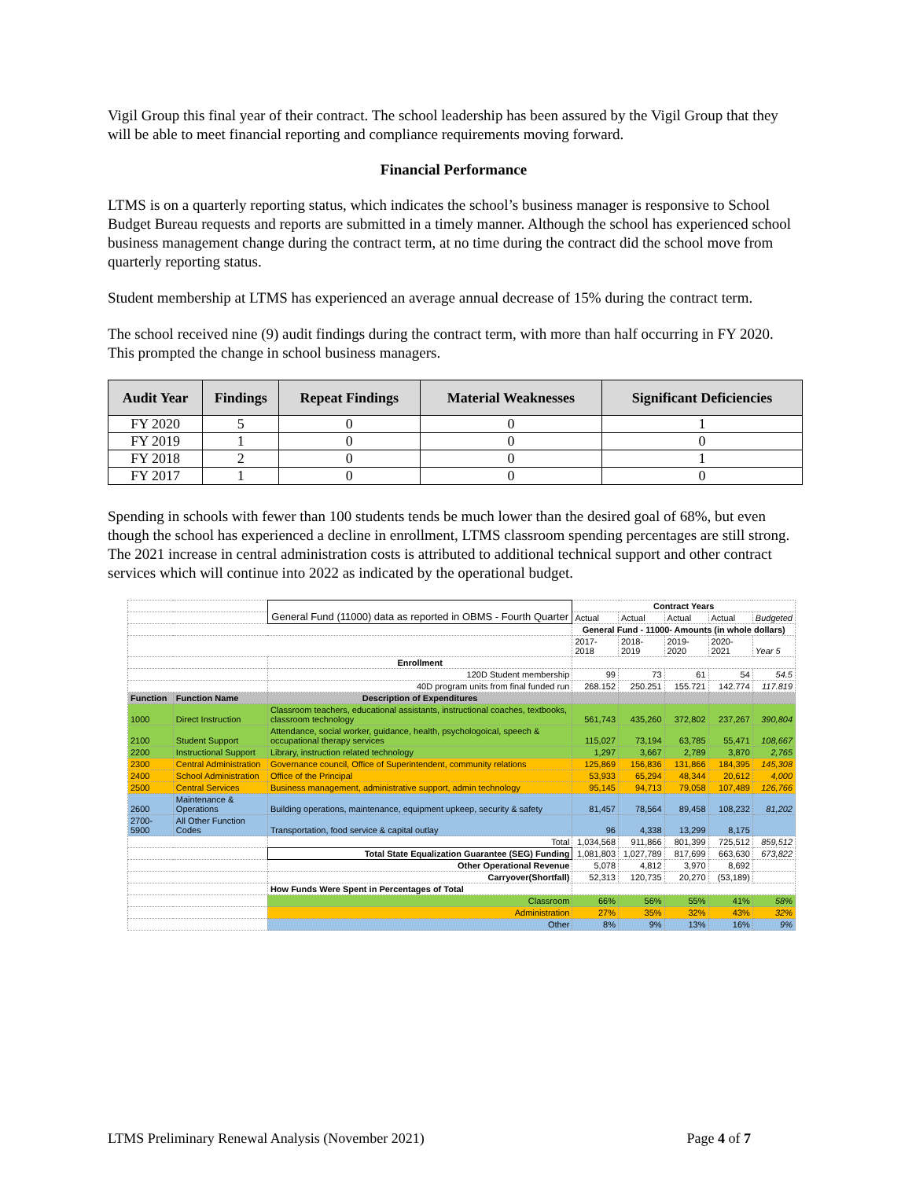Vigil Group this final year of their contract. The school leadership has been assured by the Vigil Group that they will be able to meet financial reporting and compliance requirements moving forward.
Financial Performance
LTMS is on a quarterly reporting status, which indicates the school’s business manager is responsive to School Budget Bureau requests and reports are submitted in a timely manner. Although the school has experienced school business management change during the contract term, at no time during the contract did the school move from quarterly reporting status.
Student membership at LTMS has experienced an average annual decrease of 15% during the contract term.
The school received nine (9) audit findings during the contract term, with more than half occurring in FY 2020. This prompted the change in school business managers.
| Audit Year | Findings | Repeat Findings | Material Weaknesses | Significant Deficiencies |
| --- | --- | --- | --- | --- |
| FY 2020 | 5 | 0 | 0 | 1 |
| FY 2019 | 1 | 0 | 0 | 0 |
| FY 2018 | 2 | 0 | 0 | 1 |
| FY 2017 | 1 | 0 | 0 | 0 |
Spending in schools with fewer than 100 students tends be much lower than the desired goal of 68%, but even though the school has experienced a decline in enrollment, LTMS classroom spending percentages are still strong. The 2021 increase in central administration costs is attributed to additional technical support and other contract services which will continue into 2022 as indicated by the operational budget.
| | | General Fund (11000) data as reported in OBMS - Fourth Quarter | Contract Years | | | | |
| | | | Actual | Actual | Actual | Actual | Budgeted |
| | | | General Fund - 11000- Amounts (in whole dollars) | | | | |
| | | | 2017-2018 | 2018-2019 | 2019-2020 | 2020-2021 | Year 5 |
| | | Enrollment | | | | | |
| | | 120D Student membership | 99 | 73 | 61 | 54 | 54.5 |
| | | 40D program units from final funded run | 268.152 | 250.251 | 155.721 | 142.774 | 117.819 |
| Function | Function Name | Description of Expenditures | | | | | |
| 1000 | Direct Instruction | Classroom teachers, educational assistants, instructional coaches, textbooks, classroom technology | 561,743 | 435,260 | 372,802 | 237,267 | 390,804 |
| 2100 | Student Support | Attendance, social worker, guidance, health, psychologoical, speech & occupational therapy services | 115,027 | 73,194 | 63,785 | 55,471 | 108,667 |
| 2200 | Instructional Support | Library, instruction related technology | 1,297 | 3,667 | 2,789 | 3,870 | 2,765 |
| 2300 | Central Administration | Governance council, Office of Superintendent, community relations | 125,869 | 156,836 | 131,866 | 184,395 | 145,308 |
| 2400 | School Administration | Office of the Principal | 53,933 | 65,294 | 48,344 | 20,612 | 4,000 |
| 2500 | Central Services | Business management, administrative support, admin technology | 95,145 | 94,713 | 79,058 | 107,489 | 126,766 |
| 2600 | Maintenance & Operations | Building operations, maintenance, equipment upkeep, security & safety | 81,457 | 78,564 | 89,458 | 108,232 | 81,202 |
| 2700-5900 | All Other Function Codes | Transportation, food service & capital outlay | 96 | 4,338 | 13,299 | 8,175 | |
| | | Total | 1,034,568 | 911,866 | 801,399 | 725,512 | 859,512 |
| | | Total State Equalization Guarantee (SEG) Funding | 1,081,803 | 1,027,789 | 817,699 | 663,630 | 673,822 |
| | | Other Operational Revenue | 5,078 | 4,812 | 3,970 | 8,692 | |
| | | Carryover(Shortfall) | 52,313 | 120,735 | 20,270 | (53,189) | |
| | | How Funds Were Spent in Percentages of Total | | | | | |
| | | Classroom | 66% | 56% | 55% | 41% | 58% |
| | | Administration | 27% | 35% | 32% | 43% | 32% |
| | | Other | 8% | 9% | 13% | 16% | 9% |
LTMS Preliminary Renewal Analysis (November 2021) Page 4 of 7